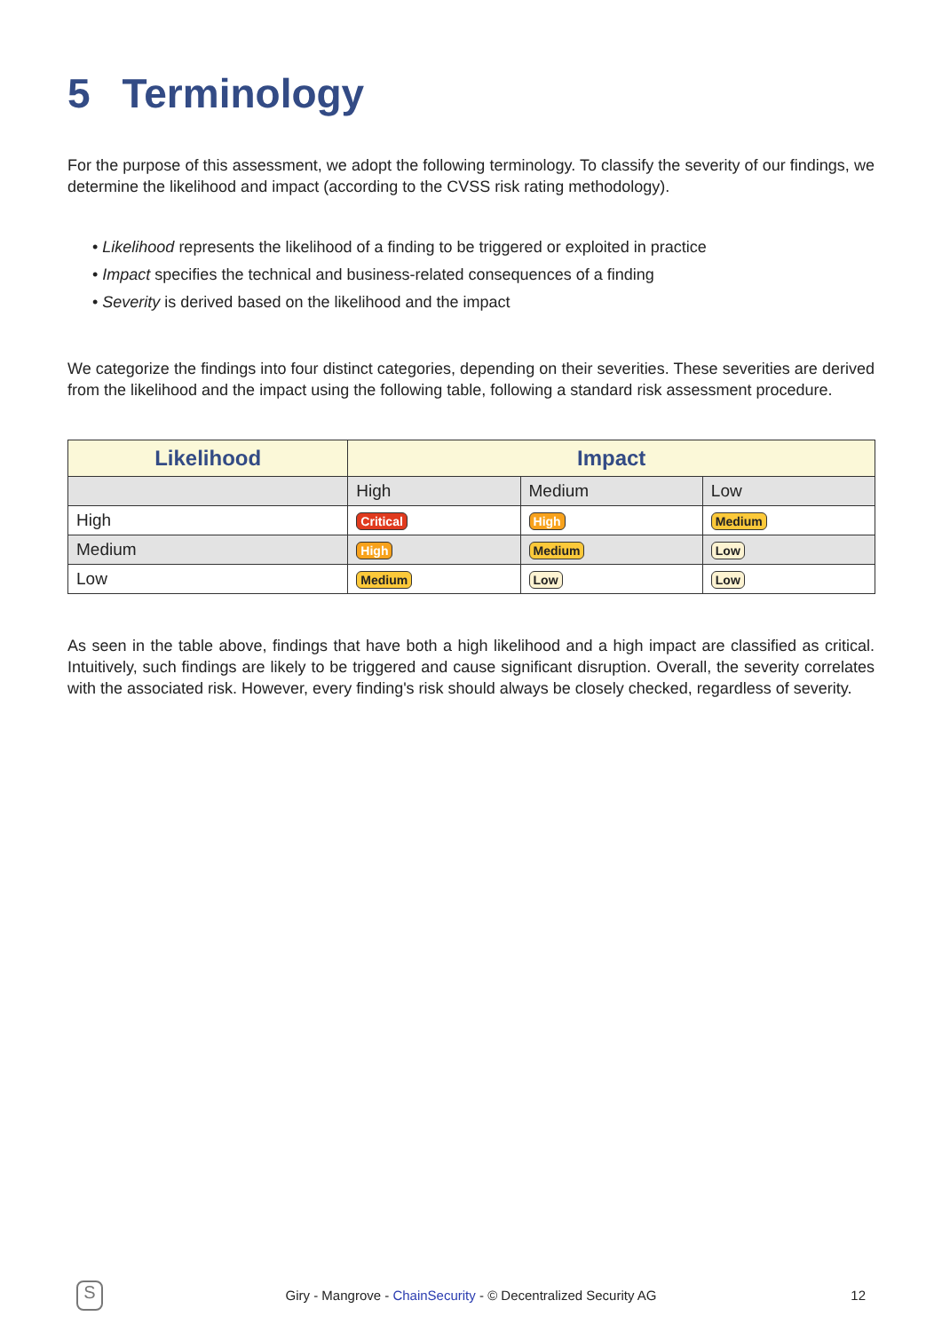5 Terminology
For the purpose of this assessment, we adopt the following terminology. To classify the severity of our findings, we determine the likelihood and impact (according to the CVSS risk rating methodology).
• Likelihood represents the likelihood of a finding to be triggered or exploited in practice
• Impact specifies the technical and business-related consequences of a finding
• Severity is derived based on the likelihood and the impact
We categorize the findings into four distinct categories, depending on their severities. These severities are derived from the likelihood and the impact using the following table, following a standard risk assessment procedure.
| Likelihood | Impact | | |
| --- | --- | --- | --- |
| | High | Medium | Low |
| High | Critical | High | Medium |
| Medium | High | Medium | Low |
| Low | Medium | Low | Low |
As seen in the table above, findings that have both a high likelihood and a high impact are classified as critical. Intuitively, such findings are likely to be triggered and cause significant disruption. Overall, the severity correlates with the associated risk. However, every finding's risk should always be closely checked, regardless of severity.
S
Giry - Mangrove - ChainSecurity - © Decentralized Security AG
12